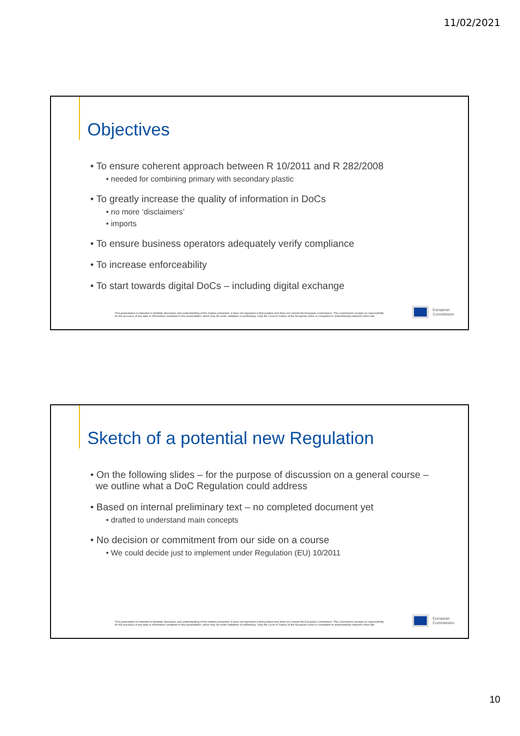11/02/2021
Objectives
• To ensure coherent approach between R 10/2011 and R 282/2008
• needed for combining primary with secondary plastic
• To greatly increase the quality of information in DoCs
• no more ‘disclaimers’
• imports
• To ensure business operators adequately verify compliance
• To increase enforceability
• To start towards digital DoCs – including digital exchange
This presentation is intended to facilitate discussion and understanding of the matters presented. It does not represent a final position and does not commit the European Commission. The Commission accepts no responsibility for the accuracy of any data or information contained in this presentation, which may be under validation or preliminary. Only the Court of Justice of the European Union is competent to authoritatively interpret Union law.
European
Commission
Sketch of a potential new Regulation
• On the following slides – for the purpose of discussion on a general course –
we outline what a DoC Regulation could address
• Based on internal preliminary text – no completed document yet
• drafted to understand main concepts
• No decision or commitment from our side on a course
• We could decide just to implement under Regulation (EU) 10/2011
This presentation is intended to facilitate discussion and understanding of the matters presented. It does not represent a final position and does not commit the European Commission. The Commission accepts no responsibility for the accuracy of any data or information contained in this presentation, which may be under validation or preliminary. Only the Court of Justice of the European Union is competent to authoritatively interpret Union law.
European
Commission
10